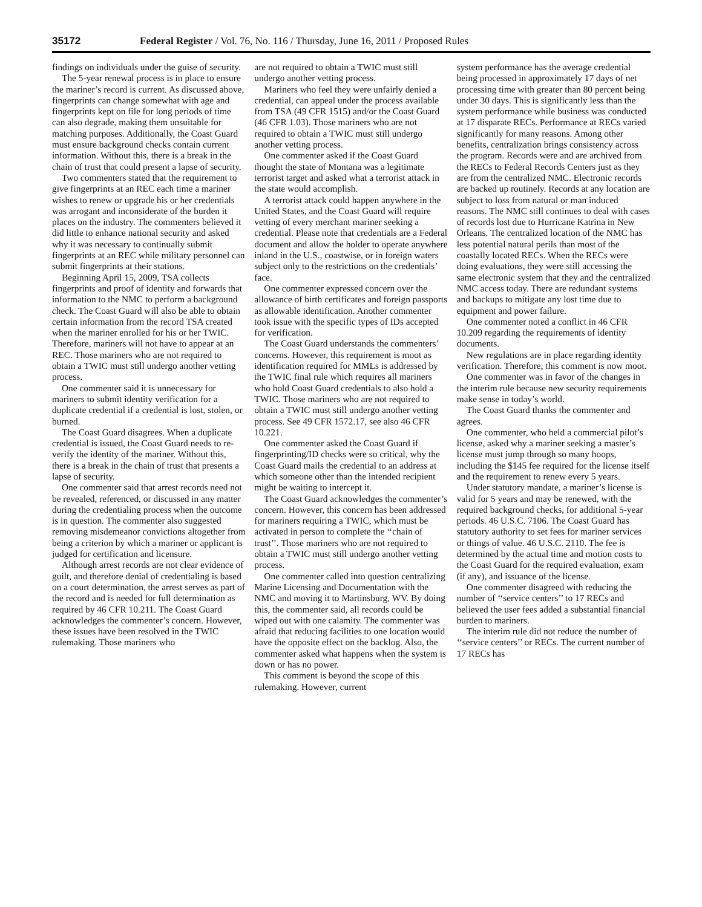35172 Federal Register / Vol. 76, No. 116 / Thursday, June 16, 2011 / Proposed Rules
findings on individuals under the guise of security.
The 5-year renewal process is in place to ensure the mariner’s record is current. As discussed above, fingerprints can change somewhat with age and fingerprints kept on file for long periods of time can also degrade, making them unsuitable for matching purposes. Additionally, the Coast Guard must ensure background checks contain current information. Without this, there is a break in the chain of trust that could present a lapse of security.
Two commenters stated that the requirement to give fingerprints at an REC each time a mariner wishes to renew or upgrade his or her credentials was arrogant and inconsiderate of the burden it places on the industry. The commenters believed it did little to enhance national security and asked why it was necessary to continually submit fingerprints at an REC while military personnel can submit fingerprints at their stations.
Beginning April 15, 2009, TSA collects fingerprints and proof of identity and forwards that information to the NMC to perform a background check. The Coast Guard will also be able to obtain certain information from the record TSA created when the mariner enrolled for his or her TWIC. Therefore, mariners will not have to appear at an REC. Those mariners who are not required to obtain a TWIC must still undergo another vetting process.
One commenter said it is unnecessary for mariners to submit identity verification for a duplicate credential if a credential is lost, stolen, or burned.
The Coast Guard disagrees. When a duplicate credential is issued, the Coast Guard needs to re-verify the identity of the mariner. Without this, there is a break in the chain of trust that presents a lapse of security.
One commenter said that arrest records need not be revealed, referenced, or discussed in any matter during the credentialing process when the outcome is in question. The commenter also suggested removing misdemeanor convictions altogether from being a criterion by which a mariner or applicant is judged for certification and licensure.
Although arrest records are not clear evidence of guilt, and therefore denial of credentialing is based on a court determination, the arrest serves as part of the record and is needed for full determination as required by 46 CFR 10.211. The Coast Guard acknowledges the commenter’s concern. However, these issues have been resolved in the TWIC rulemaking. Those mariners who
are not required to obtain a TWIC must still undergo another vetting process.
Mariners who feel they were unfairly denied a credential, can appeal under the process available from TSA (49 CFR 1515) and/or the Coast Guard (46 CFR 1.03). Those mariners who are not required to obtain a TWIC must still undergo another vetting process.
One commenter asked if the Coast Guard thought the state of Montana was a legitimate terrorist target and asked what a terrorist attack in the state would accomplish.
A terrorist attack could happen anywhere in the United States, and the Coast Guard will require vetting of every merchant mariner seeking a credential. Please note that credentials are a Federal document and allow the holder to operate anywhere inland in the U.S., coastwise, or in foreign waters subject only to the restrictions on the credentials’ face.
One commenter expressed concern over the allowance of birth certificates and foreign passports as allowable identification. Another commenter took issue with the specific types of IDs accepted for verification.
The Coast Guard understands the commenters’ concerns. However, this requirement is moot as identification required for MMLs is addressed by the TWIC final rule which requires all mariners who hold Coast Guard credentials to also hold a TWIC. Those mariners who are not required to obtain a TWIC must still undergo another vetting process. See 49 CFR 1572.17, see also 46 CFR 10.221.
One commenter asked the Coast Guard if fingerprinting/ID checks were so critical, why the Coast Guard mails the credential to an address at which someone other than the intended recipient might be waiting to intercept it.
The Coast Guard acknowledges the commenter’s concern. However, this concern has been addressed for mariners requiring a TWIC, which must be activated in person to complete the ‘‘chain of trust’’. Those mariners who are not required to obtain a TWIC must still undergo another vetting process.
One commenter called into question centralizing Marine Licensing and Documentation with the NMC and moving it to Martinsburg, WV. By doing this, the commenter said, all records could be wiped out with one calamity. The commenter was afraid that reducing facilities to one location would have the opposite effect on the backlog. Also, the commenter asked what happens when the system is down or has no power.
This comment is beyond the scope of this rulemaking. However, current
system performance has the average credential being processed in approximately 17 days of net processing time with greater than 80 percent being under 30 days. This is significantly less than the system performance while business was conducted at 17 disparate RECs. Performance at RECs varied significantly for many reasons. Among other benefits, centralization brings consistency across the program. Records were and are archived from the RECs to Federal Records Centers just as they are from the centralized NMC. Electronic records are backed up routinely. Records at any location are subject to loss from natural or man induced reasons. The NMC still continues to deal with cases of records lost due to Hurricane Katrina in New Orleans. The centralized location of the NMC has less potential natural perils than most of the coastally located RECs. When the RECs were doing evaluations, they were still accessing the same electronic system that they and the centralized NMC access today. There are redundant systems and backups to mitigate any lost time due to equipment and power failure.
One commenter noted a conflict in 46 CFR 10.209 regarding the requirements of identity documents.
New regulations are in place regarding identity verification. Therefore, this comment is now moot.
One commenter was in favor of the changes in the interim rule because new security requirements make sense in today’s world.
The Coast Guard thanks the commenter and agrees.
One commenter, who held a commercial pilot’s license, asked why a mariner seeking a master’s license must jump through so many hoops, including the $145 fee required for the license itself and the requirement to renew every 5 years.
Under statutory mandate, a mariner’s license is valid for 5 years and may be renewed, with the required background checks, for additional 5-year periods. 46 U.S.C. 7106. The Coast Guard has statutory authority to set fees for mariner services or things of value. 46 U.S.C. 2110. The fee is determined by the actual time and motion costs to the Coast Guard for the required evaluation, exam (if any), and issuance of the license.
One commenter disagreed with reducing the number of ‘‘service centers’’ to 17 RECs and believed the user fees added a substantial financial burden to mariners.
The interim rule did not reduce the number of ‘‘service centers’’ or RECs. The current number of 17 RECs has